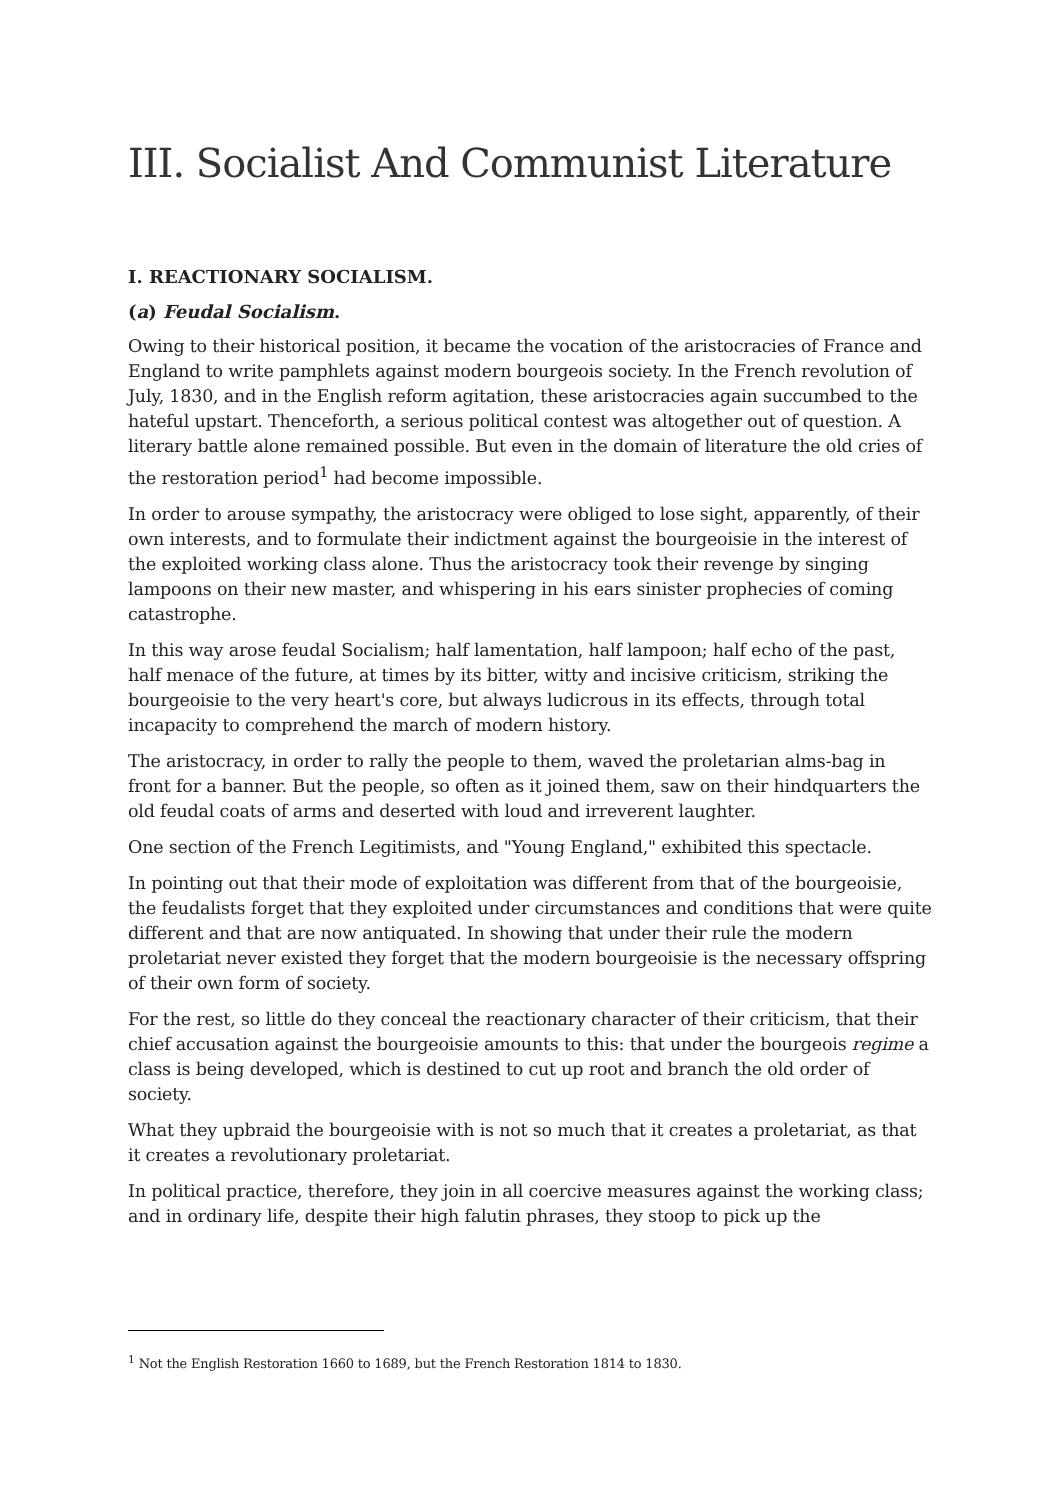III. Socialist And Communist Literature
I. REACTIONARY SOCIALISM.
(a) Feudal Socialism.
Owing to their historical position, it became the vocation of the aristocracies of France and England to write pamphlets against modern bourgeois society. In the French revolution of July, 1830, and in the English reform agitation, these aristocracies again succumbed to the hateful upstart. Thenceforth, a serious political contest was altogether out of question. A literary battle alone remained possible. But even in the domain of literature the old cries of the restoration period<sup>1</sup> had become impossible.
In order to arouse sympathy, the aristocracy were obliged to lose sight, apparently, of their own interests, and to formulate their indictment against the bourgeoisie in the interest of the exploited working class alone. Thus the aristocracy took their revenge by singing lampoons on their new master, and whispering in his ears sinister prophecies of coming catastrophe.
In this way arose feudal Socialism; half lamentation, half lampoon; half echo of the past, half menace of the future, at times by its bitter, witty and incisive criticism, striking the bourgeoisie to the very heart's core, but always ludicrous in its effects, through total incapacity to comprehend the march of modern history.
The aristocracy, in order to rally the people to them, waved the proletarian alms-bag in front for a banner. But the people, so often as it joined them, saw on their hindquarters the old feudal coats of arms and deserted with loud and irreverent laughter.
One section of the French Legitimists, and "Young England," exhibited this spectacle.
In pointing out that their mode of exploitation was different from that of the bourgeoisie, the feudalists forget that they exploited under circumstances and conditions that were quite different and that are now antiquated. In showing that under their rule the modern proletariat never existed they forget that the modern bourgeoisie is the necessary offspring of their own form of society.
For the rest, so little do they conceal the reactionary character of their criticism, that their chief accusation against the bourgeoisie amounts to this: that under the bourgeois regime a class is being developed, which is destined to cut up root and branch the old order of society.
What they upbraid the bourgeoisie with is not so much that it creates a proletariat, as that it creates a revolutionary proletariat.
In political practice, therefore, they join in all coercive measures against the working class; and in ordinary life, despite their high falutin phrases, they stoop to pick up the
<sup>1</sup> Not the English Restoration 1660 to 1689, but the French Restoration 1814 to 1830.